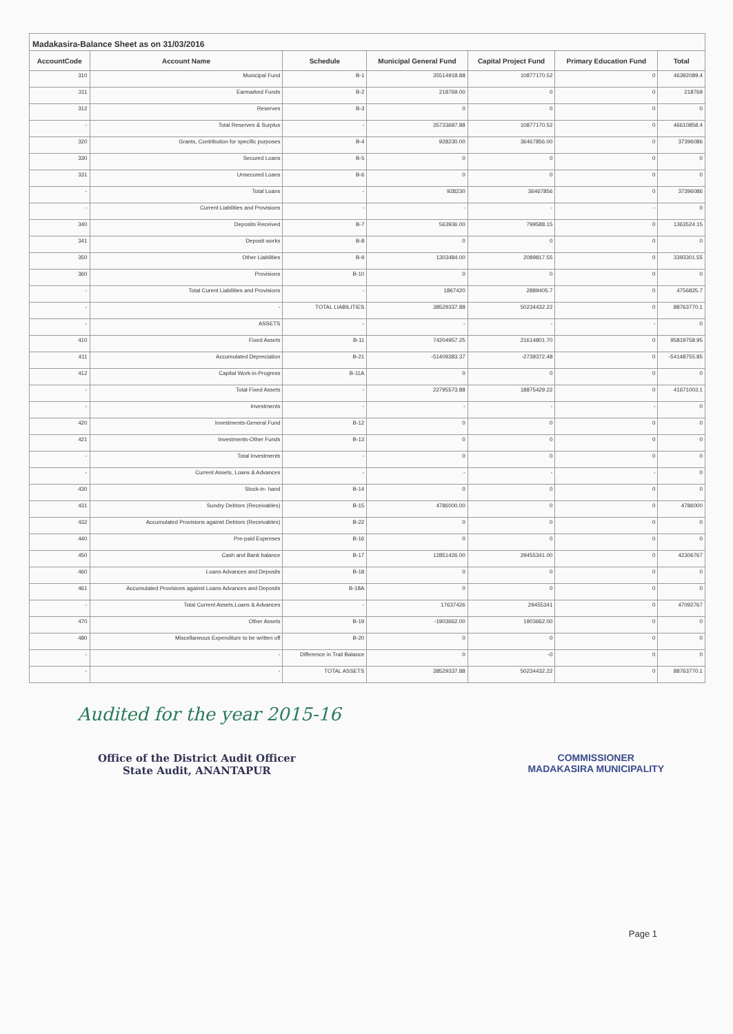Madakasira-Balance Sheet as on 31/03/2016
| AccountCode | Account Name | Schedule | Municipal General Fund | Capital Project Fund | Primary Education Fund | Total |
| --- | --- | --- | --- | --- | --- | --- |
| 310 | Municipal Fund | B-1 | 35514918.88 | 10877170.52 | 0 | 46392089.4 |
| 311 | Earmarked Funds | B-2 | 218769.00 | 0 | 0 | 218769 |
| 312 | Reserves | B-3 | 0 | 0 | 0 | 0 |
| - | Total Reserves & Surplus | - | 35733687.88 | 10877170.52 | 0 | 46610858.4 |
| 320 | Grants, Contribution for specific purposes | B-4 | 928230.00 | 36467856.00 | 0 | 37396086 |
| 330 | Secured Loans | B-5 | 0 | 0 | 0 | 0 |
| 331 | Unsecured Loans | B-6 | 0 | 0 | 0 | 0 |
| - | Total Loans | - | 928230 | 36467856 | 0 | 37396086 |
| - | Current Liabilities and Provisions | - | - | - | - | 0 |
| 340 | Deposits Received | B-7 | 563936.00 | 799588.15 | 0 | 1363524.15 |
| 341 | Deposit works | B-8 | 0 | 0 | 0 | 0 |
| 350 | Other Liabilities | B-9 | 1303484.00 | 2089817.55 | 0 | 3393301.55 |
| 360 | Provisions | B-10 | 0 | 0 | 0 | 0 |
| - | Total Curent Liabilities and Provisions | - | 1867420 | 2889405.7 | 0 | 4756825.7 |
| - | - | TOTAL LIABILITIES | 38529337.88 | 50234432.22 | 0 | 88763770.1 |
| - | ASSETS | - | - | - | - | 0 |
| 410 | Fixed Assets | B-11 | 74204957.25 | 21614801.70 | 0 | 95819758.95 |
| 411 | Accumulated Depreciation | B-21 | -51409383.37 | -2739372.48 | 0 | -54148755.85 |
| 412 | Capital Work-in-Progress | B-11A | 0 | 0 | 0 | 0 |
| - | Total Fixed Assets | - | 22795573.88 | 18875429.22 | 0 | 41671003.1 |
| - | Investments | - | - | - | - | 0 |
| 420 | Investments-General Fund | B-12 | 0 | 0 | 0 | 0 |
| 421 | Investments-Other Funds | B-13 | 0 | 0 | 0 | 0 |
| - | Total Investments | - | 0 | 0 | 0 | 0 |
| - | Current Assets, Loans & Advances | - | - | - | - | 0 |
| 430 | Stock-in- hand | B-14 | 0 | 0 | 0 | 0 |
| 431 | Sundry Debtors (Receivables) | B-15 | 4786000.00 | 0 | 0 | 4786000 |
| 432 | Accumulated Provisions against Debtors (Receivables) | B-22 | 0 | 0 | 0 | 0 |
| 440 | Pre-paid Expenses | B-16 | 0 | 0 | 0 | 0 |
| 450 | Cash and Bank balance | B-17 | 12851426.00 | 29455341.00 | 0 | 42306767 |
| 460 | Loans Advances and Deposits | B-18 | 0 | 0 | 0 | 0 |
| 461 | Accumulated Provisions against Loans Advances and Deposits | B-18A | 0 | 0 | 0 | 0 |
| - | Total Current Assets,Loans & Advances | - | 17637426 | 29455341 | 0 | 47092767 |
| 470 | Other Assets | B-19 | -1903662.00 | 1903662.00 | 0 | 0 |
| 480 | Miscellaneous Expenditure to be written off | B-20 | 0 | 0 | 0 | 0 |
| - | - | Difference in Trail Balance | 0 | -0 | 0 | 0 |
| - | - | TOTAL ASSETS | 38529337.88 | 50234432.22 | 0 | 88763770.1 |
Audited for the year 2015-16
Office of the District Audit Officer
State Audit, ANANTAPUR
COMMISSIONER
MADAKASIRA MUNICIPALITY
Page 1